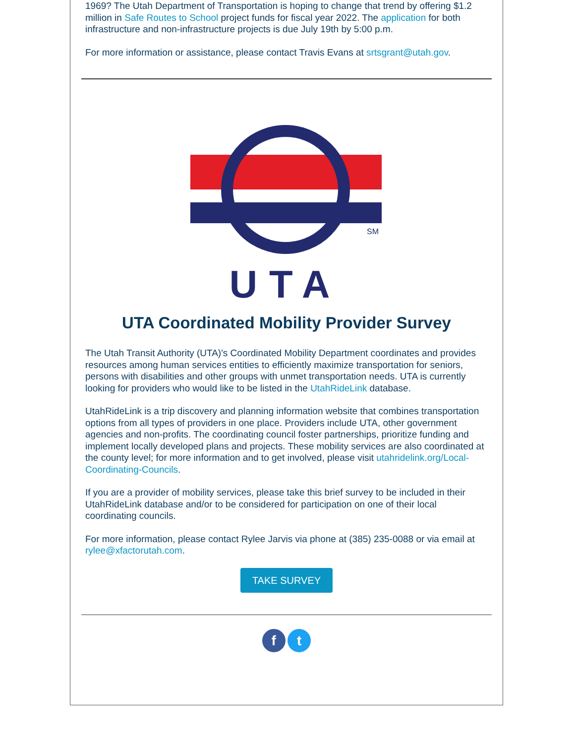1969? The Utah Department of Transportation is hoping to change that trend by offering $1.2 million in Safe Routes to School project funds for fiscal year 2022. The application for both infrastructure and non-infrastructure projects is due July 19th by 5:00 p.m.
For more information or assistance, please contact Travis Evans at srtsgrant@utah.gov.
SM
UTA
UTA Coordinated Mobility Provider Survey
The Utah Transit Authority (UTA)'s Coordinated Mobility Department coordinates and provides resources among human services entities to efficiently maximize transportation for seniors, persons with disabilities and other groups with unmet transportation needs. UTA is currently looking for providers who would like to be listed in the UtahRideLink database.
UtahRideLink is a trip discovery and planning information website that combines transportation options from all types of providers in one place. Providers include UTA, other government agencies and non-profits. The coordinating council foster partnerships, prioritize funding and implement locally developed plans and projects. These mobility services are also coordinated at the county level; for more information and to get involved, please visit utahridelink.org/Local-Coordinating-Councils.
If you are a provider of mobility services, please take this brief survey to be included in their UtahRideLink database and/or to be considered for participation on one of their local coordinating councils.
For more information, please contact Rylee Jarvis via phone at (385) 235-0088 or via email at rylee@xfactorutah.com.
TAKE SURVEY
f t